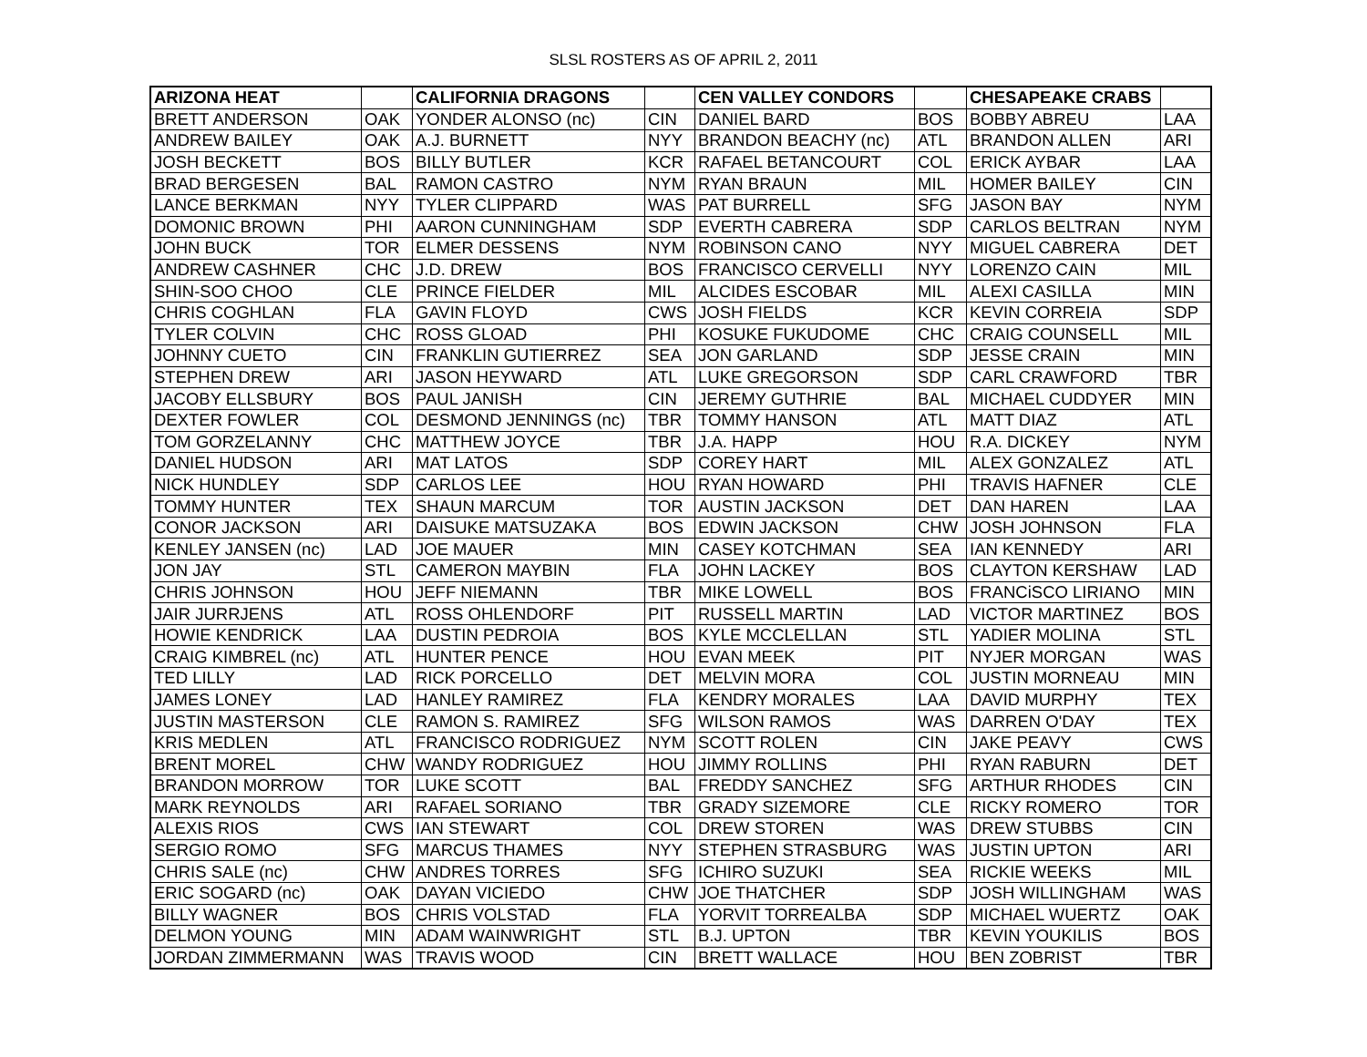SLSL ROSTERS AS OF APRIL 2, 2011
| ARIZONA HEAT | | CALIFORNIA DRAGONS | | CEN VALLEY CONDORS | | CHESAPEAKE CRABS | |
| BRETT ANDERSON | OAK | YONDER ALONSO (nc) | CIN | DANIEL BARD | BOS | BOBBY ABREU | LAA |
| ANDREW BAILEY | OAK | A.J. BURNETT | NYY | BRANDON BEACHY (nc) | ATL | BRANDON ALLEN | ARI |
| JOSH BECKETT | BOS | BILLY BUTLER | KCR | RAFAEL BETANCOURT | COL | ERICK AYBAR | LAA |
| BRAD BERGESEN | BAL | RAMON CASTRO | NYM | RYAN BRAUN | MIL | HOMER BAILEY | CIN |
| LANCE BERKMAN | NYY | TYLER CLIPPARD | WAS | PAT BURRELL | SFG | JASON BAY | NYM |
| DOMONIC BROWN | PHI | AARON CUNNINGHAM | SDP | EVERTH CABRERA | SDP | CARLOS BELTRAN | NYM |
| JOHN BUCK | TOR | ELMER DESSENS | NYM | ROBINSON CANO | NYY | MIGUEL CABRERA | DET |
| ANDREW CASHNER | CHC | J.D. DREW | BOS | FRANCISCO CERVELLI | NYY | LORENZO CAIN | MIL |
| SHIN-SOO CHOO | CLE | PRINCE FIELDER | MIL | ALCIDES ESCOBAR | MIL | ALEXI CASILLA | MIN |
| CHRIS COGHLAN | FLA | GAVIN FLOYD | CWS | JOSH FIELDS | KCR | KEVIN CORREIA | SDP |
| TYLER COLVIN | CHC | ROSS GLOAD | PHI | KOSUKE FUKUDOME | CHC | CRAIG COUNSELL | MIL |
| JOHNNY CUETO | CIN | FRANKLIN GUTIERREZ | SEA | JON GARLAND | SDP | JESSE CRAIN | MIN |
| STEPHEN DREW | ARI | JASON HEYWARD | ATL | LUKE GREGORSON | SDP | CARL CRAWFORD | TBR |
| JACOBY ELLSBURY | BOS | PAUL JANISH | CIN | JEREMY GUTHRIE | BAL | MICHAEL CUDDYER | MIN |
| DEXTER FOWLER | COL | DESMOND JENNINGS (nc) | TBR | TOMMY HANSON | ATL | MATT DIAZ | ATL |
| TOM GORZELANNY | CHC | MATTHEW JOYCE | TBR | J.A. HAPP | HOU | R.A. DICKEY | NYM |
| DANIEL HUDSON | ARI | MAT LATOS | SDP | COREY HART | MIL | ALEX GONZALEZ | ATL |
| NICK HUNDLEY | SDP | CARLOS LEE | HOU | RYAN HOWARD | PHI | TRAVIS HAFNER | CLE |
| TOMMY HUNTER | TEX | SHAUN MARCUM | TOR | AUSTIN JACKSON | DET | DAN HAREN | LAA |
| CONOR JACKSON | ARI | DAISUKE MATSUZAKA | BOS | EDWIN JACKSON | CHW | JOSH JOHNSON | FLA |
| KENLEY JANSEN (nc) | LAD | JOE MAUER | MIN | CASEY KOTCHMAN | SEA | IAN KENNEDY | ARI |
| JON JAY | STL | CAMERON MAYBIN | FLA | JOHN LACKEY | BOS | CLAYTON KERSHAW | LAD |
| CHRIS JOHNSON | HOU | JEFF NIEMANN | TBR | MIKE LOWELL | BOS | FRANCiSCO LIRIANO | MIN |
| JAIR JURRJENS | ATL | ROSS OHLENDORF | PIT | RUSSELL MARTIN | LAD | VICTOR MARTINEZ | BOS |
| HOWIE KENDRICK | LAA | DUSTIN PEDROIA | BOS | KYLE MCCLELLAN | STL | YADIER MOLINA | STL |
| CRAIG KIMBREL (nc) | ATL | HUNTER PENCE | HOU | EVAN MEEK | PIT | NYJER MORGAN | WAS |
| TED LILLY | LAD | RICK PORCELLO | DET | MELVIN MORA | COL | JUSTIN MORNEAU | MIN |
| JAMES LONEY | LAD | HANLEY RAMIREZ | FLA | KENDRY MORALES | LAA | DAVID MURPHY | TEX |
| JUSTIN MASTERSON | CLE | RAMON S. RAMIREZ | SFG | WILSON RAMOS | WAS | DARREN O'DAY | TEX |
| KRIS MEDLEN | ATL | FRANCISCO RODRIGUEZ | NYM | SCOTT ROLEN | CIN | JAKE PEAVY | CWS |
| BRENT MOREL | CHW | WANDY RODRIGUEZ | HOU | JIMMY ROLLINS | PHI | RYAN RABURN | DET |
| BRANDON MORROW | TOR | LUKE SCOTT | BAL | FREDDY SANCHEZ | SFG | ARTHUR RHODES | CIN |
| MARK REYNOLDS | ARI | RAFAEL SORIANO | TBR | GRADY SIZEMORE | CLE | RICKY ROMERO | TOR |
| ALEXIS RIOS | CWS | IAN STEWART | COL | DREW STOREN | WAS | DREW STUBBS | CIN |
| SERGIO ROMO | SFG | MARCUS THAMES | NYY | STEPHEN STRASBURG | WAS | JUSTIN UPTON | ARI |
| CHRIS SALE (nc) | CHW | ANDRES TORRES | SFG | ICHIRO SUZUKI | SEA | RICKIE WEEKS | MIL |
| ERIC SOGARD (nc) | OAK | DAYAN VICIEDO | CHW | JOE THATCHER | SDP | JOSH WILLINGHAM | WAS |
| BILLY WAGNER | BOS | CHRIS VOLSTAD | FLA | YORVIT TORREALBA | SDP | MICHAEL WUERTZ | OAK |
| DELMON YOUNG | MIN | ADAM WAINWRIGHT | STL | B.J. UPTON | TBR | KEVIN YOUKILIS | BOS |
| JORDAN ZIMMERMANN | WAS | TRAVIS WOOD | CIN | BRETT WALLACE | HOU | BEN ZOBRIST | TBR |